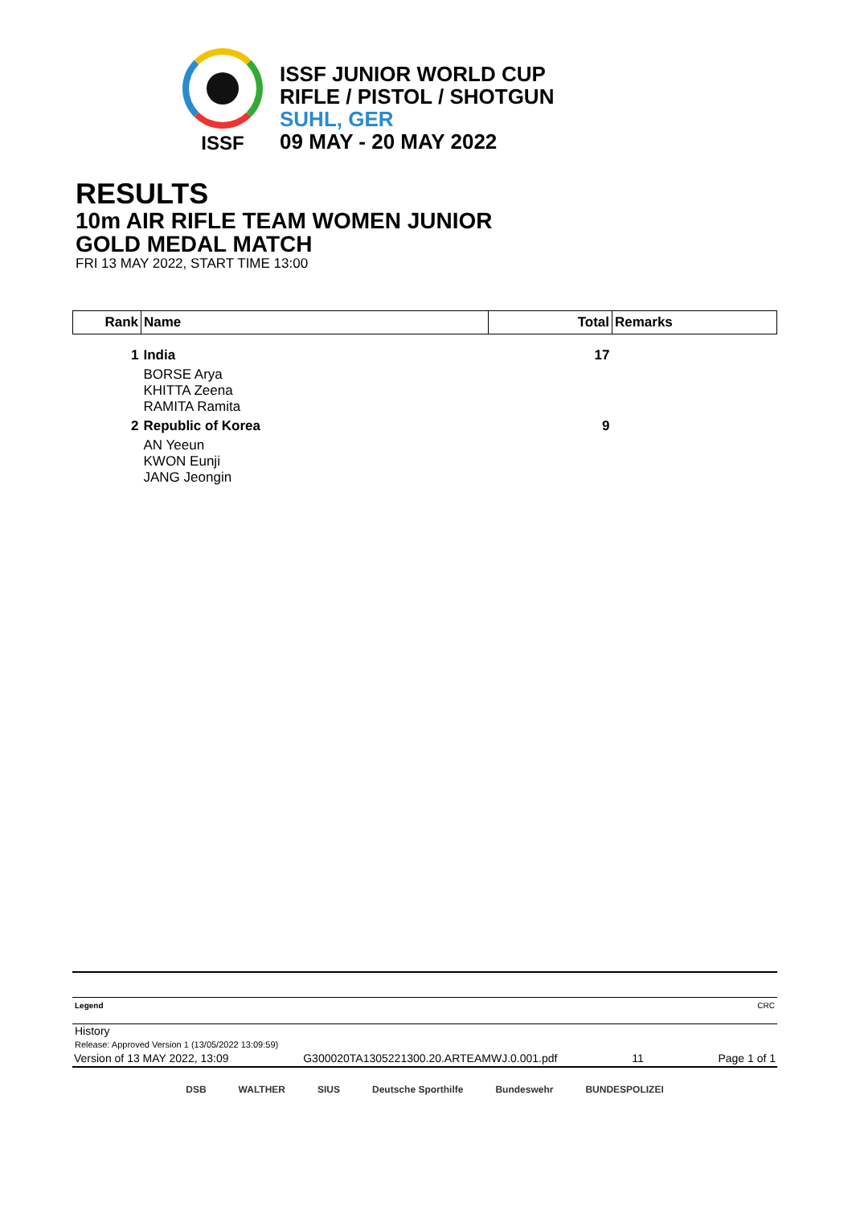ISSF
ISSF JUNIOR WORLD CUP
RIFLE / PISTOL / SHOTGUN
SUHL, GER
09 MAY - 20 MAY 2022
RESULTS
10m AIR RIFLE TEAM WOMEN JUNIOR
GOLD MEDAL MATCH
FRI 13 MAY 2022, START TIME 13:00
| Rank | Name | Total | Remarks |
| --- | --- | --- | --- |
| 1 | India | 17 | |
| | BORSE Arya KHITTA Zeena RAMITA Ramita | | |
| 2 | Republic of Korea | 9 | |
| | AN Yeeun KWON Eunji JANG Jeongin | | |
Legend CRC
History
Release: Approved Version 1 (13/05/2022 13:09:59)
Version of 13 MAY 2022, 13:09 G300020TA1305221300.20.ARTEAMWJ.0.001.pdf 11 Page 1 of 1
DSB WALTHER SIUS Deutsche Sporthilfe Bundeswehr BUNDESPOLIZEI